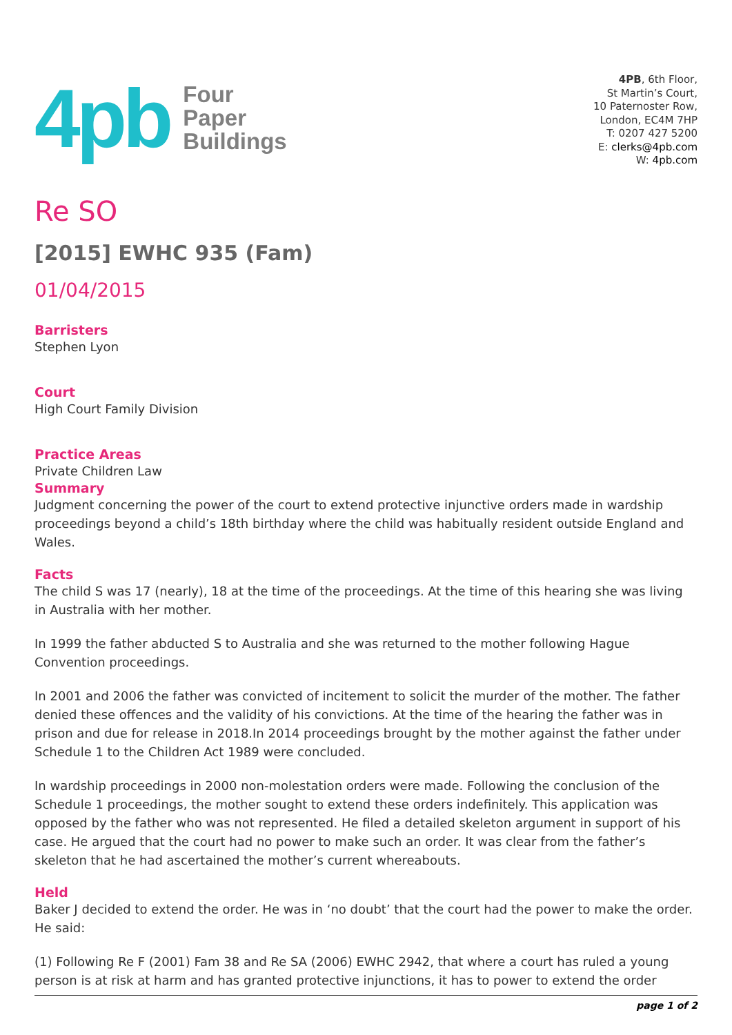4pb
Four
Paper
Buildings
4PB, 6th Floor,
St Martin’s Court,
10 Paternoster Row,
London, EC4M 7HP
T: 0207 427 5200
E: clerks@4pb.com
W: 4pb.com
Re SO
[2015] EWHC 935 (Fam)
01/04/2015
Barristers
Stephen Lyon
Court
High Court Family Division
Practice Areas
Private Children Law
Summary
Judgment concerning the power of the court to extend protective injunctive orders made in wardship proceedings beyond a child’s 18th birthday where the child was habitually resident outside England and Wales.
Facts
The child S was 17 (nearly), 18 at the time of the proceedings. At the time of this hearing she was living in Australia with her mother.
In 1999 the father abducted S to Australia and she was returned to the mother following Hague Convention proceedings.
In 2001 and 2006 the father was convicted of incitement to solicit the murder of the mother. The father denied these offences and the validity of his convictions. At the time of the hearing the father was in prison and due for release in 2018.In 2014 proceedings brought by the mother against the father under Schedule 1 to the Children Act 1989 were concluded.
In wardship proceedings in 2000 non-molestation orders were made. Following the conclusion of the Schedule 1 proceedings, the mother sought to extend these orders indefinitely. This application was opposed by the father who was not represented. He filed a detailed skeleton argument in support of his case. He argued that the court had no power to make such an order. It was clear from the father’s skeleton that he had ascertained the mother’s current whereabouts.
Held
Baker J decided to extend the order. He was in ‘no doubt’ that the court had the power to make the order. He said:
(1) Following Re F (2001) Fam 38 and Re SA (2006) EWHC 2942, that where a court has ruled a young person is at risk at harm and has granted protective injunctions, it has to power to extend the order
page 1 of 2